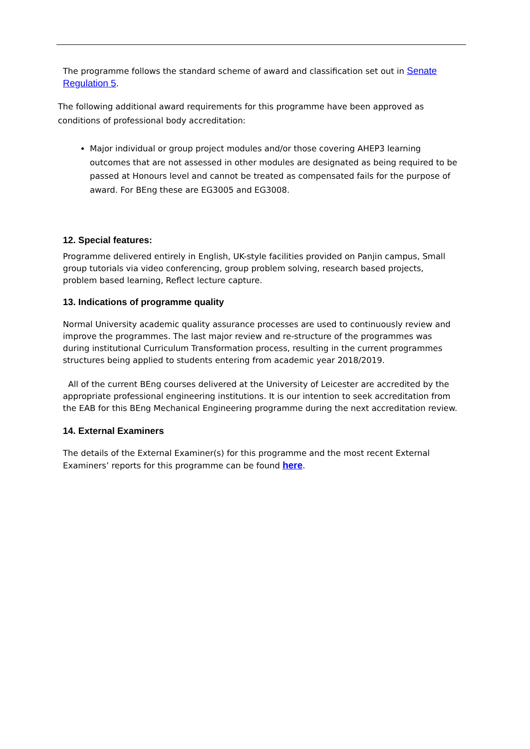The programme follows the standard scheme of award and classification set out in Senate Regulation 5.
The following additional award requirements for this programme have been approved as conditions of professional body accreditation:
Major individual or group project modules and/or those covering AHEP3 learning outcomes that are not assessed in other modules are designated as being required to be passed at Honours level and cannot be treated as compensated fails for the purpose of award. For BEng these are EG3005 and EG3008.
12. Special features:
Programme delivered entirely in English, UK-style facilities provided on Panjin campus, Small group tutorials via video conferencing, group problem solving, research based projects, problem based learning, Reflect lecture capture.
13. Indications of programme quality
Normal University academic quality assurance processes are used to continuously review and improve the programmes. The last major review and re-structure of the programmes was during institutional Curriculum Transformation process, resulting in the current programmes structures being applied to students entering from academic year 2018/2019.
All of the current BEng courses delivered at the University of Leicester are accredited by the appropriate professional engineering institutions. It is our intention to seek accreditation from the EAB for this BEng Mechanical Engineering programme during the next accreditation review.
14. External Examiners
The details of the External Examiner(s) for this programme and the most recent External Examiners’ reports for this programme can be found here.